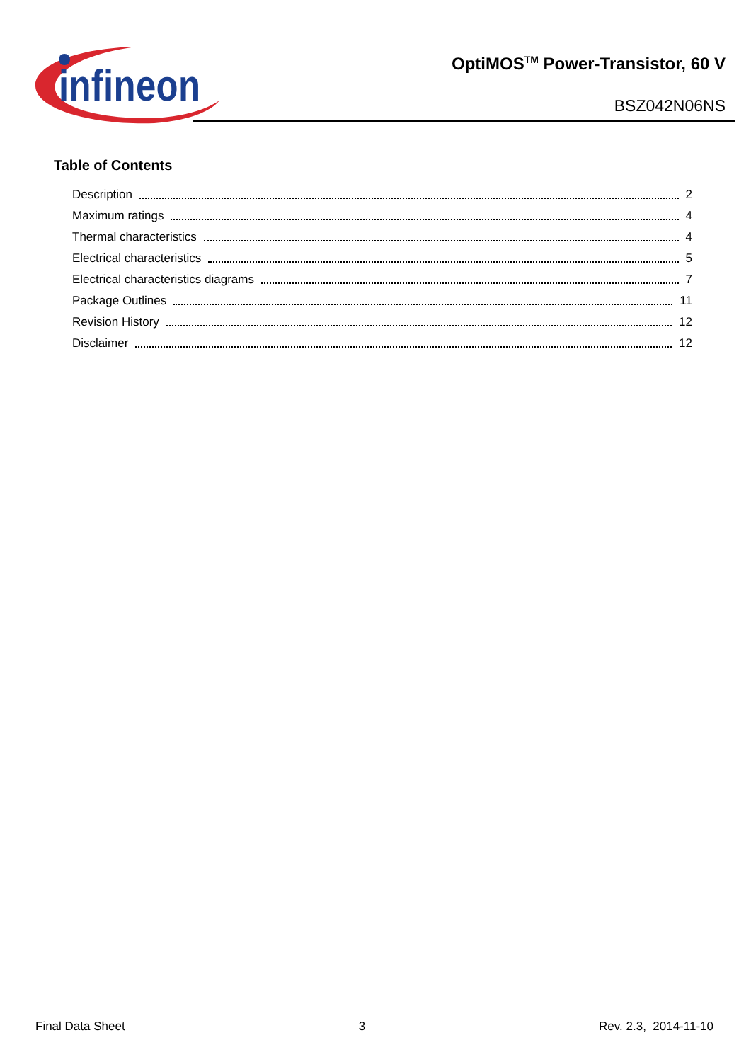infineon
OptiMOS<sup>TM</sup> Power-Transistor, 60 V
BSZ042N06NS
Table of Contents
Description 2
Maximum ratings 4
Thermal characteristics 4
Electrical characteristics 5
Electrical characteristics diagrams 7
Package Outlines 11
Revision History 12
Disclaimer 12
Final Data Sheet 3 Rev. 2.3, 2014-11-10